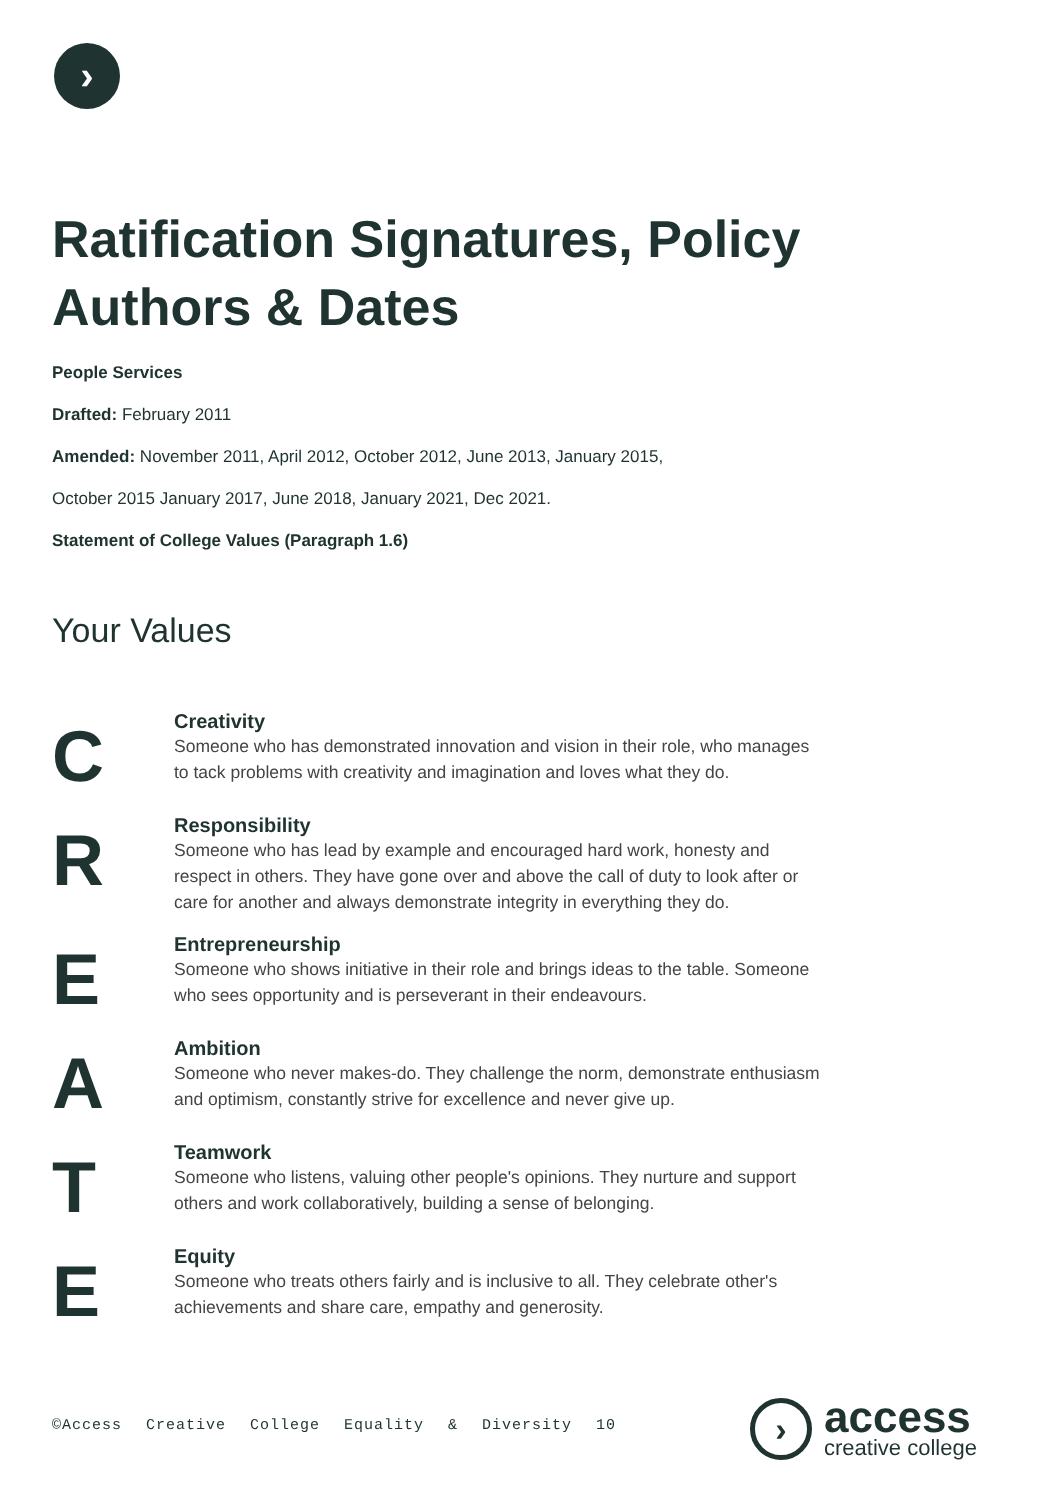›
Ratification Signatures, Policy Authors & Dates
People Services
Drafted: February 2011
Amended: November 2011, April 2012, October 2012, June 2013, January 2015,
October 2015 January 2017, June 2018, January 2021, Dec 2021.
Statement of College Values (Paragraph 1.6)
Your Values
C
Creativity
Someone who has demonstrated innovation and vision in their role, who manages
to tack problems with creativity and imagination and loves what they do.
R
Responsibility
Someone who has lead by example and encouraged hard work, honesty and
respect in others. They have gone over and above the call of duty to look after or
care for another and always demonstrate integrity in everything they do.
E
Entrepreneurship
Someone who shows initiative in their role and brings ideas to the table. Someone
who sees opportunity and is perseverant in their endeavours.
A
Ambition
Someone who never makes-do. They challenge the norm, demonstrate enthusiasm
and optimism, constantly strive for excellence and never give up.
T
Teamwork
Someone who listens, valuing other people's opinions. They nurture and support
others and work collaboratively, building a sense of belonging.
E
Equity
Someone who treats others fairly and is inclusive to all. They celebrate other's
achievements and share care, empathy and generosity.
©Access Creative College Equality & Diversity 10
›
access
creative college